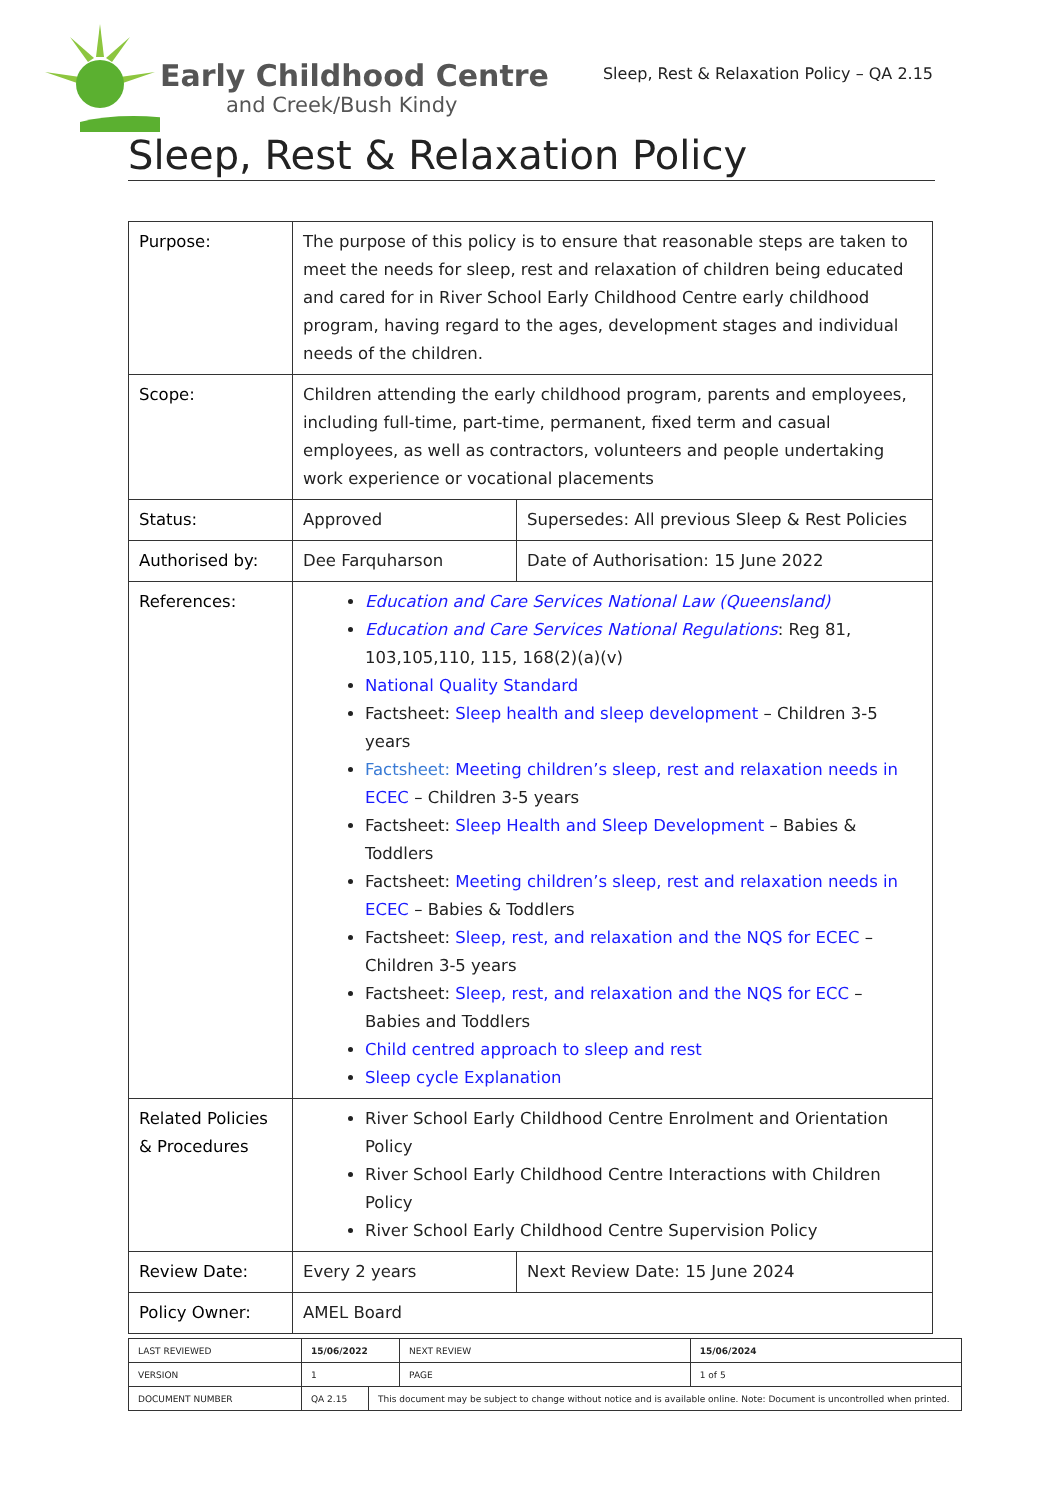Early Childhood Centre
and Creek/Bush Kindy
Sleep, Rest & Relaxation Policy – QA 2.15
Sleep, Rest & Relaxation Policy
| Purpose: | The purpose of this policy is to ensure that reasonable steps are taken to meet the needs for sleep, rest and relaxation of children being educated and cared for in River School Early Childhood Centre early childhood program, having regard to the ages, development stages and individual needs of the children. | |
| Scope: | Children attending the early childhood program, parents and employees, including full-time, part-time, permanent, fixed term and casual employees, as well as contractors, volunteers and people undertaking work experience or vocational placements | |
| Status: | Approved | Supersedes: All previous Sleep & Rest Policies |
| Authorised by: | Dee Farquharson | Date of Authorisation: 15 June 2022 |
| References: | Education and Care Services National Law (Queensland) Education and Care Services National Regulations : Reg 81, 103,105,110, 115, 168(2)(a)(v) National Quality Standard Factsheet: Sleep health and sleep development – Children 3-5 years Factsheet: Meeting children’s sleep, rest and relaxation needs in ECEC – Children 3-5 years Factsheet: Sleep Health and Sleep Development – Babies & Toddlers Factsheet: Meeting children’s sleep, rest and relaxation needs in ECEC – Babies & Toddlers Factsheet: Sleep, rest, and relaxation and the NQS for ECEC – Children 3-5 years Factsheet: Sleep, rest, and relaxation and the NQS for ECC – Babies and Toddlers Child centred approach to sleep and rest Sleep cycle Explanation | |
| Related Policies & Procedures | River School Early Childhood Centre Enrolment and Orientation Policy River School Early Childhood Centre Interactions with Children Policy River School Early Childhood Centre Supervision Policy | |
| Review Date: | Every 2 years | Next Review Date: 15 June 2024 |
| Policy Owner: | AMEL Board | |
| LAST REVIEWED | 15/06/2022 | | NEXT REVIEW | 15/06/2024 |
| VERSION | 1 | | PAGE | 1 of 5 |
| DOCUMENT NUMBER | QA 2.15 | This document may be subject to change without notice and is available online. Note: Document is uncontrolled when printed. | | |